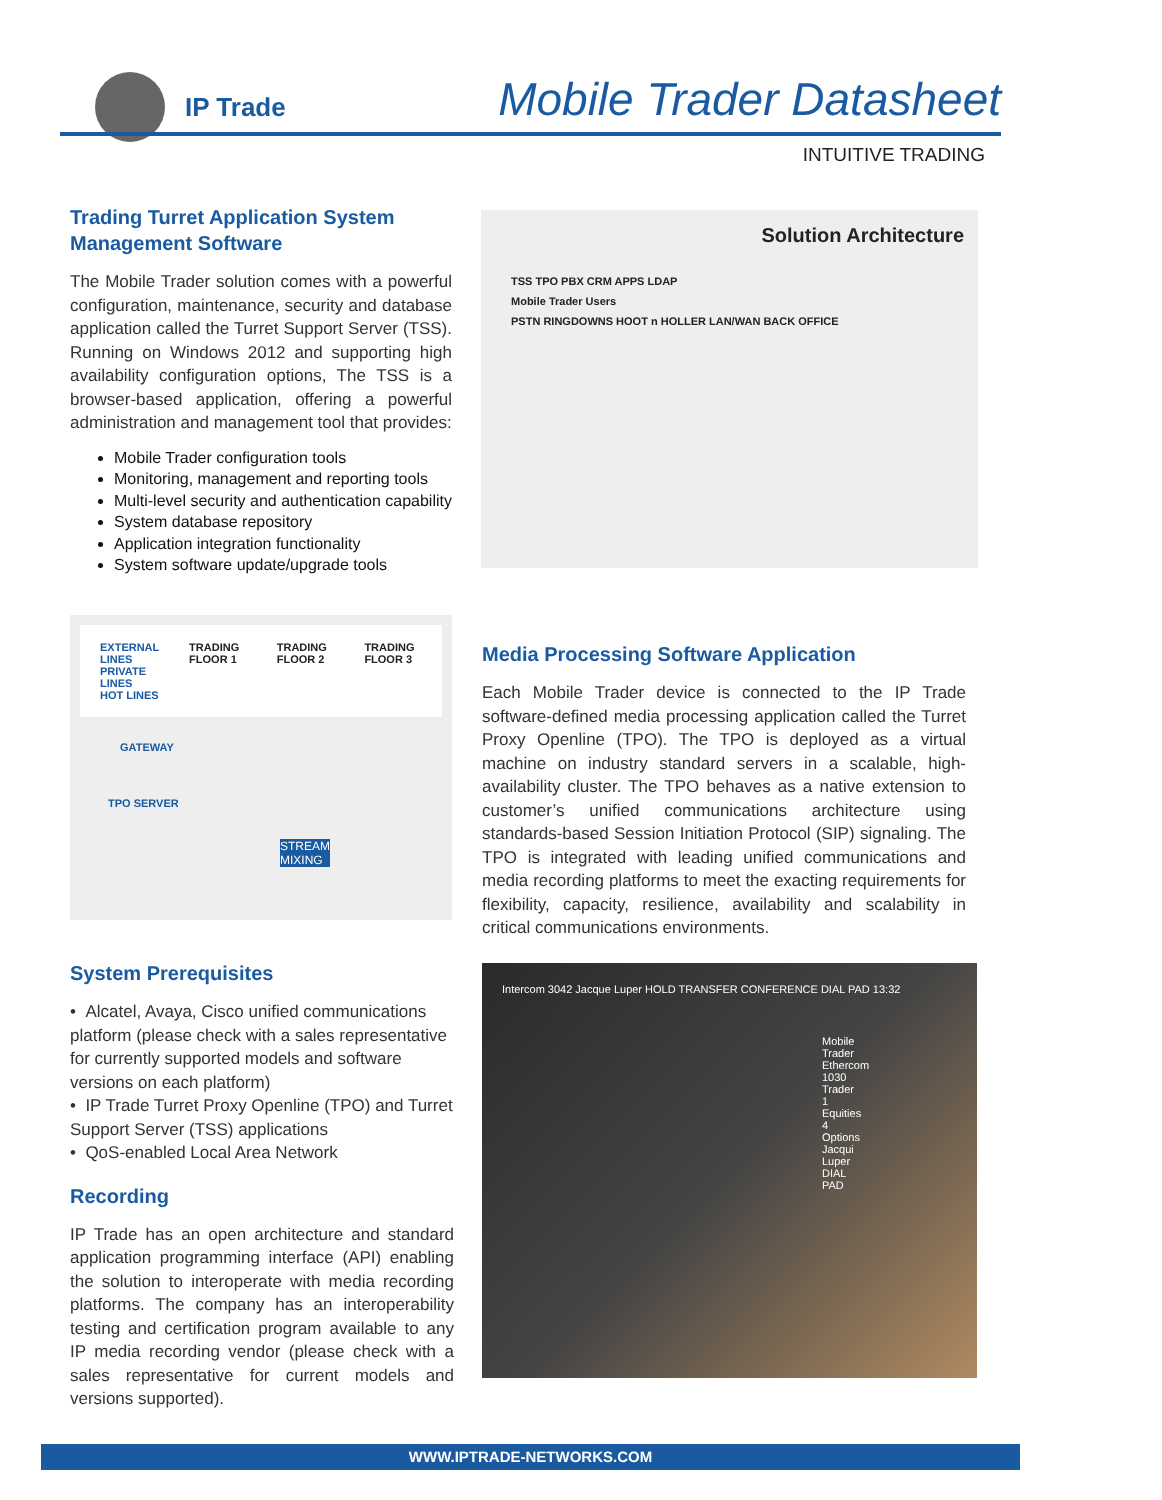IP Trade Mobile Trader Datasheet
INTUITIVE TRADING
Trading Turret Application System Management Software
The Mobile Trader solution comes with a powerful configuration, maintenance, security and database application called the Turret Support Server (TSS). Running on Windows 2012 and supporting high availability configuration options, The TSS is a browser-based application, offering a powerful administration and management tool that provides:
Mobile Trader configuration tools
Monitoring, management and reporting tools
Multi-level security and authentication capability
System database repository
Application integration functionality
System software update/upgrade tools
Solution Architecture
TSS TPO PBX CRM APPS LDAP
Mobile Trader Users
PSTN RINGDOWNS HOOT n HOLLER LAN/WAN BACK OFFICE
EXTERNAL LINES
PRIVATE LINES
HOT LINES TRADING FLOOR 1 TRADING FLOOR 2 TRADING FLOOR 3
GATEWAY
TPO SERVER
STREAM MIXING
Media Processing Software Application
Each Mobile Trader device is connected to the IP Trade software-defined media processing application called the Turret Proxy Openline (TPO). The TPO is deployed as a virtual machine on industry standard servers in a scalable, high-availability cluster. The TPO behaves as a native extension to customer’s unified communications architecture using standards-based Session Initiation Protocol (SIP) signaling. The TPO is integrated with leading unified communications and media recording platforms to meet the exacting requirements for flexibility, capacity, resilience, availability and scalability in critical communications environments.
System Prerequisites
• Alcatel, Avaya, Cisco unified communications platform (please check with a sales representative for currently supported models and software versions on each platform)
• IP Trade Turret Proxy Openline (TPO) and Turret Support Server (TSS) applications
• QoS-enabled Local Area Network
Recording
IP Trade has an open architecture and standard application programming interface (API) enabling the solution to interoperate with media recording platforms. The company has an interoperability testing and certification program available to any IP media recording vendor (please check with a sales representative for current models and versions supported).
Intercom 3042 Jacque Luper HOLD TRANSFER CONFERENCE DIAL PAD 13:32
Mobile Trader Ethercom 1030 Trader 1 Equities 4 Options Jacqui Luper DIAL PAD
WWW.IPTRADE-NETWORKS.COM